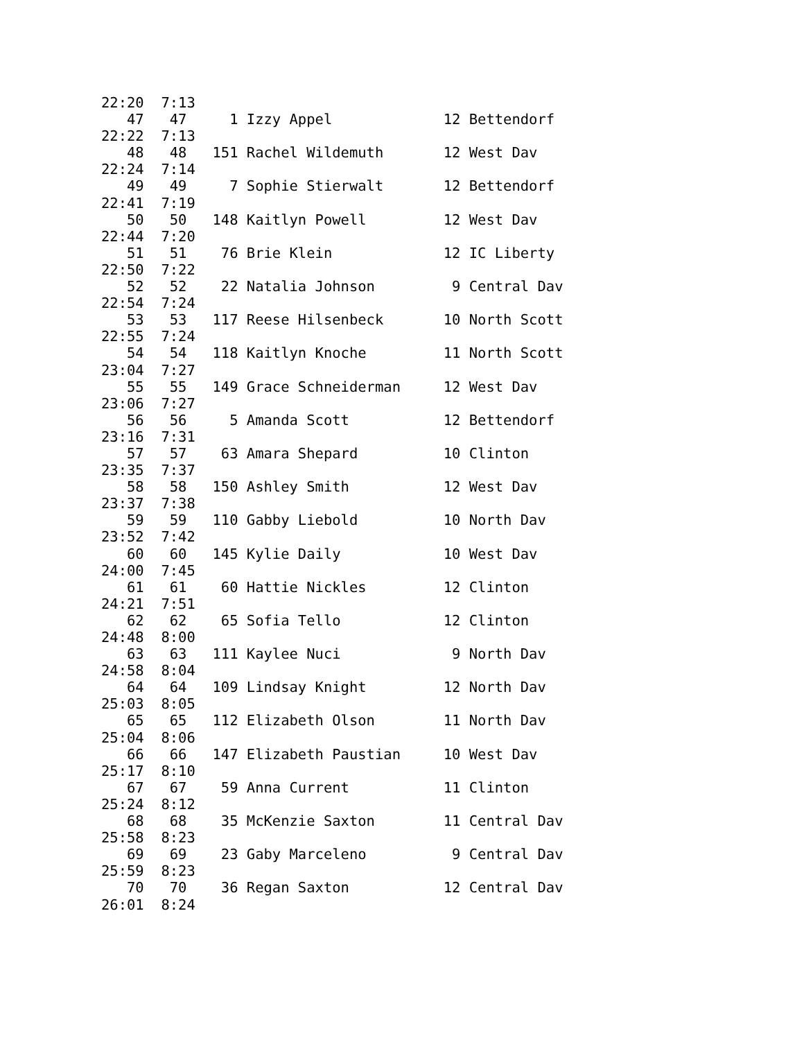22:20  7:13
   47   47     1 Izzy Appel             12 Bettendorf
22:22  7:13
   48   48   151 Rachel Wildemuth       12 West Dav
22:24  7:14
   49   49     7 Sophie Stierwalt       12 Bettendorf
22:41  7:19
   50   50   148 Kaitlyn Powell         12 West Dav
22:44  7:20
   51   51    76 Brie Klein             12 IC Liberty
22:50  7:22
   52   52    22 Natalia Johnson         9 Central Dav
22:54  7:24
   53   53   117 Reese Hilsenbeck       10 North Scott
22:55  7:24
   54   54   118 Kaitlyn Knoche         11 North Scott
23:04  7:27
   55   55   149 Grace Schneiderman     12 West Dav
23:06  7:27
   56   56     5 Amanda Scott           12 Bettendorf
23:16  7:31
   57   57    63 Amara Shepard          10 Clinton
23:35  7:37
   58   58   150 Ashley Smith           12 West Dav
23:37  7:38
   59   59   110 Gabby Liebold          10 North Dav
23:52  7:42
   60   60   145 Kylie Daily            10 West Dav
24:00  7:45
   61   61    60 Hattie Nickles         12 Clinton
24:21  7:51
   62   62    65 Sofia Tello            12 Clinton
24:48  8:00
   63   63   111 Kaylee Nuci             9 North Dav
24:58  8:04
   64   64   109 Lindsay Knight         12 North Dav
25:03  8:05
   65   65   112 Elizabeth Olson        11 North Dav
25:04  8:06
   66   66   147 Elizabeth Paustian     10 West Dav
25:17  8:10
   67   67    59 Anna Current           11 Clinton
25:24  8:12
   68   68    35 McKenzie Saxton        11 Central Dav
25:58  8:23
   69   69    23 Gaby Marceleno          9 Central Dav
25:59  8:23
   70   70    36 Regan Saxton           12 Central Dav
26:01  8:24